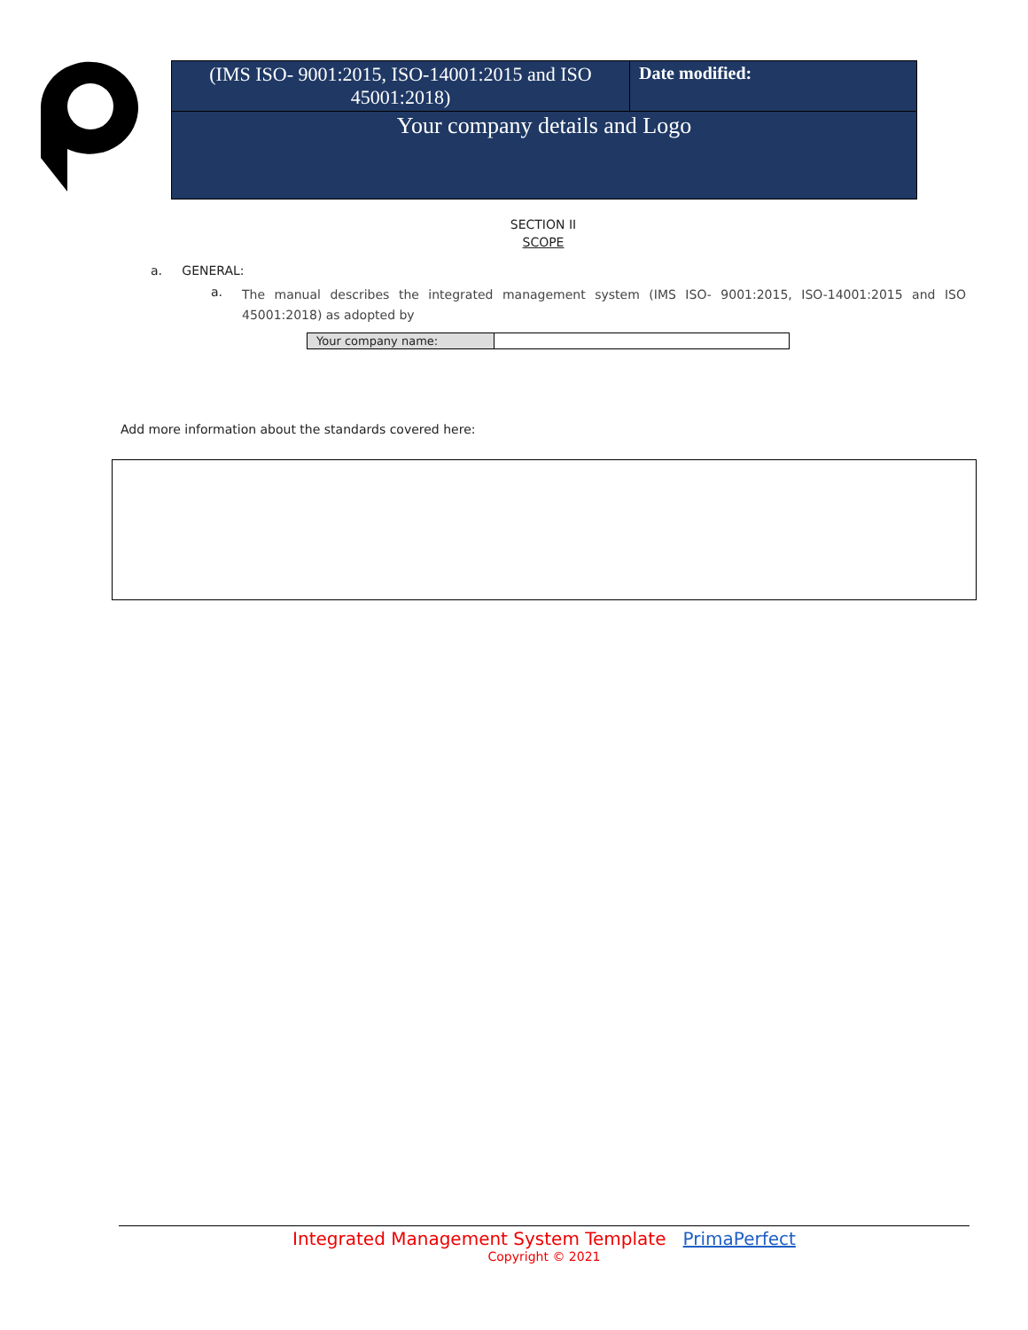| (IMS ISO- 9001:2015, ISO-14001:2015 and ISO 45001:2018) | Date modified: |
| Your company details and Logo | |
SECTION II
SCOPE
a. GENERAL:
a. The manual describes the integrated management system (IMS ISO- 9001:2015, ISO-14001:2015 and ISO 45001:2018) as adopted by
| Your company name: | |
Add more information about the standards covered here:
Integrated Management System Template PrimaPerfect
Copyright © 2021